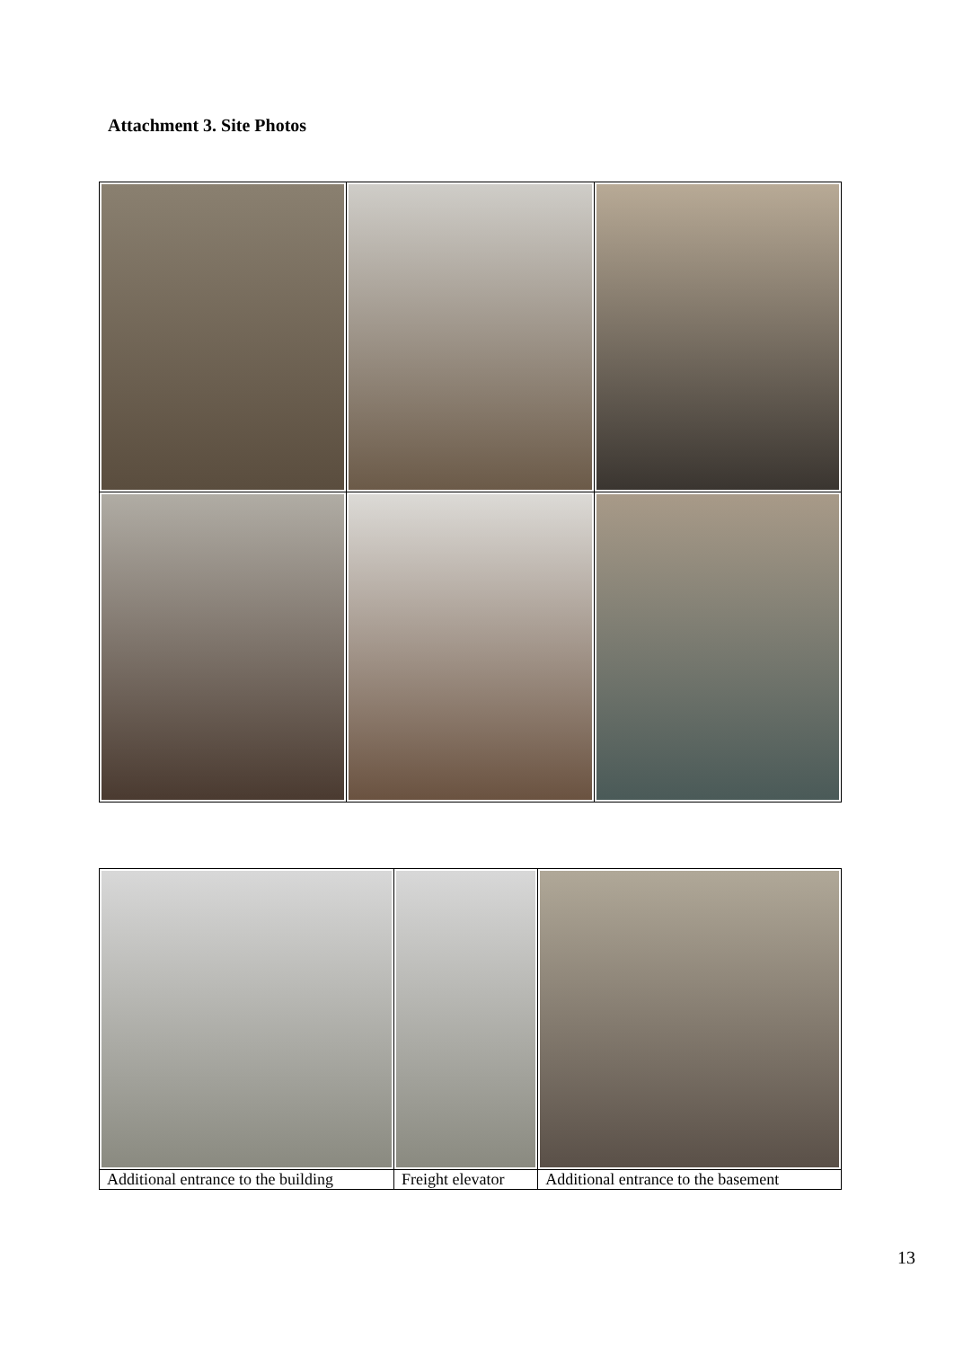Attachment 3. Site Photos
| Additional entrance to the building | Freight elevator | Additional entrance to the basement |
13